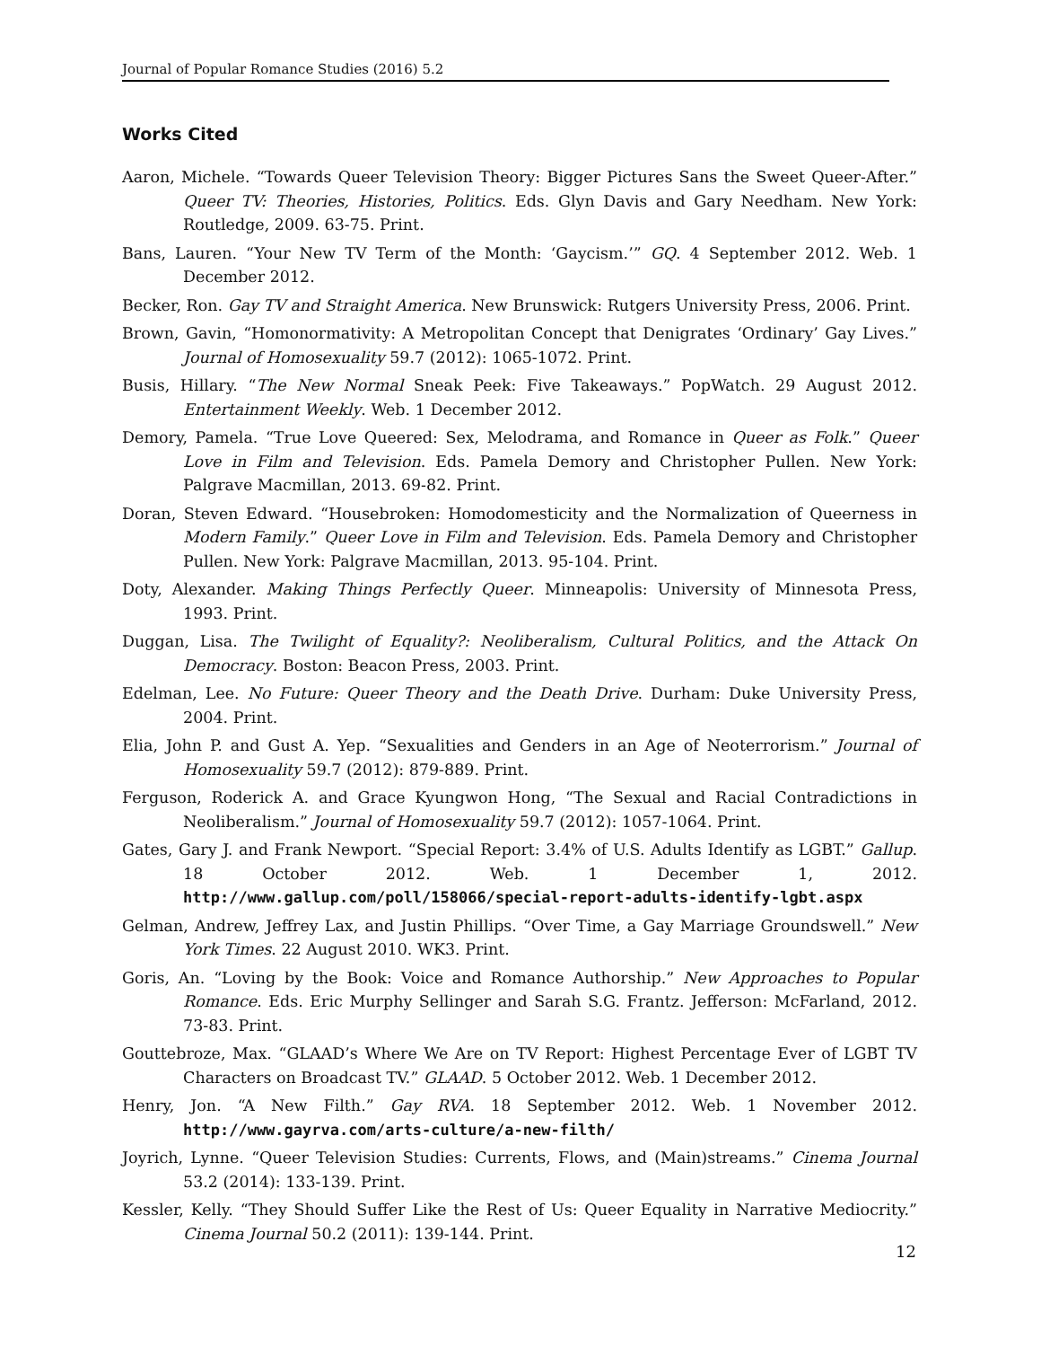Journal of Popular Romance Studies (2016) 5.2
Works Cited
Aaron, Michele. “Towards Queer Television Theory: Bigger Pictures Sans the Sweet Queer-After.” Queer TV: Theories, Histories, Politics. Eds. Glyn Davis and Gary Needham. New York: Routledge, 2009. 63-75. Print.
Bans, Lauren. “Your New TV Term of the Month: ‘Gaycism.’” GQ. 4 September 2012. Web. 1 December 2012.
Becker, Ron. Gay TV and Straight America. New Brunswick: Rutgers University Press, 2006. Print.
Brown, Gavin, “Homonormativity: A Metropolitan Concept that Denigrates ‘Ordinary’ Gay Lives.” Journal of Homosexuality 59.7 (2012): 1065-1072. Print.
Busis, Hillary. “The New Normal Sneak Peek: Five Takeaways.” PopWatch. 29 August 2012. Entertainment Weekly. Web. 1 December 2012.
Demory, Pamela. “True Love Queered: Sex, Melodrama, and Romance in Queer as Folk.” Queer Love in Film and Television. Eds. Pamela Demory and Christopher Pullen. New York: Palgrave Macmillan, 2013. 69-82. Print.
Doran, Steven Edward. “Housebroken: Homodomesticity and the Normalization of Queerness in Modern Family.” Queer Love in Film and Television. Eds. Pamela Demory and Christopher Pullen. New York: Palgrave Macmillan, 2013. 95-104. Print.
Doty, Alexander. Making Things Perfectly Queer. Minneapolis: University of Minnesota Press, 1993. Print.
Duggan, Lisa. The Twilight of Equality?: Neoliberalism, Cultural Politics, and the Attack On Democracy. Boston: Beacon Press, 2003. Print.
Edelman, Lee. No Future: Queer Theory and the Death Drive. Durham: Duke University Press, 2004. Print.
Elia, John P. and Gust A. Yep. “Sexualities and Genders in an Age of Neoterrorism.” Journal of Homosexuality 59.7 (2012): 879-889. Print.
Ferguson, Roderick A. and Grace Kyungwon Hong, “The Sexual and Racial Contradictions in Neoliberalism.” Journal of Homosexuality 59.7 (2012): 1057-1064. Print.
Gates, Gary J. and Frank Newport. “Special Report: 3.4% of U.S. Adults Identify as LGBT.” Gallup. 18 October 2012. Web. 1 December 1, 2012. http://www.gallup.com/poll/158066/special-report-adults-identify-lgbt.aspx
Gelman, Andrew, Jeffrey Lax, and Justin Phillips. “Over Time, a Gay Marriage Groundswell.” New York Times. 22 August 2010. WK3. Print.
Goris, An. “Loving by the Book: Voice and Romance Authorship.” New Approaches to Popular Romance. Eds. Eric Murphy Sellinger and Sarah S.G. Frantz. Jefferson: McFarland, 2012. 73-83. Print.
Gouttebroze, Max. “GLAAD’s Where We Are on TV Report: Highest Percentage Ever of LGBT TV Characters on Broadcast TV.” GLAAD. 5 October 2012. Web. 1 December 2012.
Henry, Jon. “A New Filth.” Gay RVA. 18 September 2012. Web. 1 November 2012. http://www.gayrva.com/arts-culture/a-new-filth/
Joyrich, Lynne. “Queer Television Studies: Currents, Flows, and (Main)streams.” Cinema Journal 53.2 (2014): 133-139. Print.
Kessler, Kelly. “They Should Suffer Like the Rest of Us: Queer Equality in Narrative Mediocrity.” Cinema Journal 50.2 (2011): 139-144. Print.
12